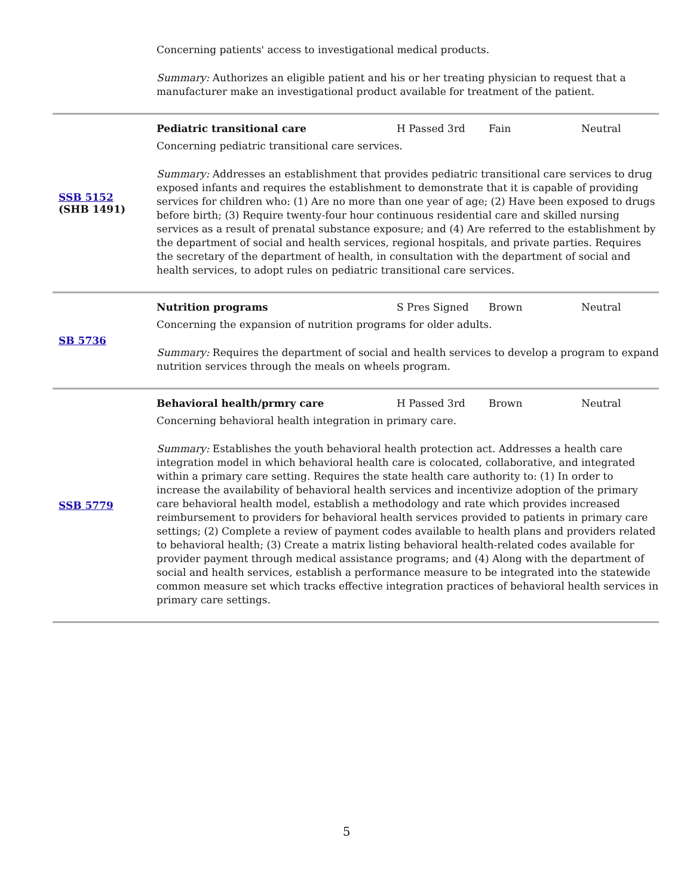| | Concerning patients' access to investigational medical products. Summary: Authorizes an eligible patient and his or her treating physician to request that a manufacturer make an investigational product available for treatment of the patient. |
| SSB 5152 (SHB 1491) | Pediatric transitional care H Passed 3rd Fain Neutral Concerning pediatric transitional care services. Summary: Addresses an establishment that provides pediatric transitional care services to drug exposed infants and requires the establishment to demonstrate that it is capable of providing services for children who: (1) Are no more than one year of age; (2) Have been exposed to drugs before birth; (3) Require twenty-four hour continuous residential care and skilled nursing services as a result of prenatal substance exposure; and (4) Are referred to the establishment by the department of social and health services, regional hospitals, and private parties. Requires the secretary of the department of health, in consultation with the department of social and health services, to adopt rules on pediatric transitional care services. |
| SB 5736 | Nutrition programs S Pres Signed Brown Neutral Concerning the expansion of nutrition programs for older adults. Summary: Requires the department of social and health services to develop a program to expand nutrition services through the meals on wheels program. |
| SSB 5779 | Behavioral health/prmry care H Passed 3rd Brown Neutral Concerning behavioral health integration in primary care. Summary: Establishes the youth behavioral health protection act. Addresses a health care integration model in which behavioral health care is colocated, collaborative, and integrated within a primary care setting. Requires the state health care authority to: (1) In order to increase the availability of behavioral health services and incentivize adoption of the primary care behavioral health model, establish a methodology and rate which provides increased reimbursement to providers for behavioral health services provided to patients in primary care settings; (2) Complete a review of payment codes available to health plans and providers related to behavioral health; (3) Create a matrix listing behavioral health-related codes available for provider payment through medical assistance programs; and (4) Along with the department of social and health services, establish a performance measure to be integrated into the statewide common measure set which tracks effective integration practices of behavioral health services in primary care settings. |
5